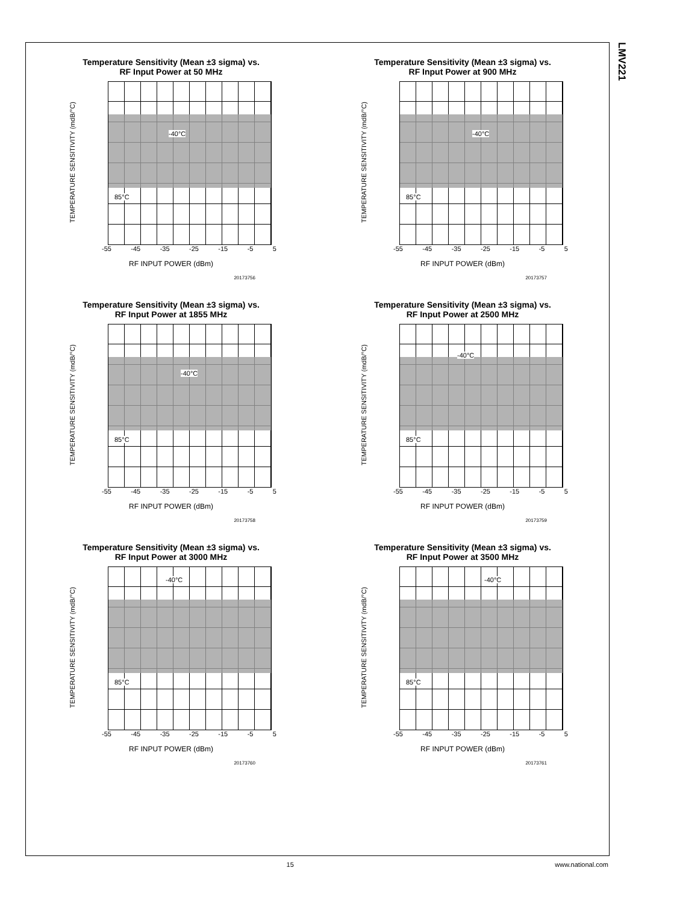LMV221
Temperature Sensitivity (Mean ±3 sigma) vs.
RF Input Power at 50 MHz
TEMPERATURE SENSITIVITY (mdB/°C)
-40°C
85°C
-55 -45 -35 -25 -15 -5 5
RF INPUT POWER (dBm)
20173756
Temperature Sensitivity (Mean ±3 sigma) vs.
RF Input Power at 900 MHz
TEMPERATURE SENSITIVITY (mdB/°C)
-40°C
85°C
-55 -45 -35 -25 -15 -5 5
RF INPUT POWER (dBm)
20173757
Temperature Sensitivity (Mean ±3 sigma) vs.
RF Input Power at 1855 MHz
TEMPERATURE SENSITIVITY (mdB/°C)
-40°C
85°C
-55 -45 -35 -25 -15 -5 5
RF INPUT POWER (dBm)
20173758
Temperature Sensitivity (Mean ±3 sigma) vs.
RF Input Power at 2500 MHz
TEMPERATURE SENSITIVITY (mdB/°C)
-40°C
85°C
-55 -45 -35 -25 -15 -5 5
RF INPUT POWER (dBm)
20173759
Temperature Sensitivity (Mean ±3 sigma) vs.
RF Input Power at 3000 MHz
TEMPERATURE SENSITIVITY (mdB/°C)
-40°C
85°C
-55 -45 -35 -25 -15 -5 5
RF INPUT POWER (dBm)
20173760
Temperature Sensitivity (Mean ±3 sigma) vs.
RF Input Power at 3500 MHz
TEMPERATURE SENSITIVITY (mdB/°C)
-40°C
85°C
-55 -45 -35 -25 -15 -5 5
RF INPUT POWER (dBm)
20173761
15 www.national.com